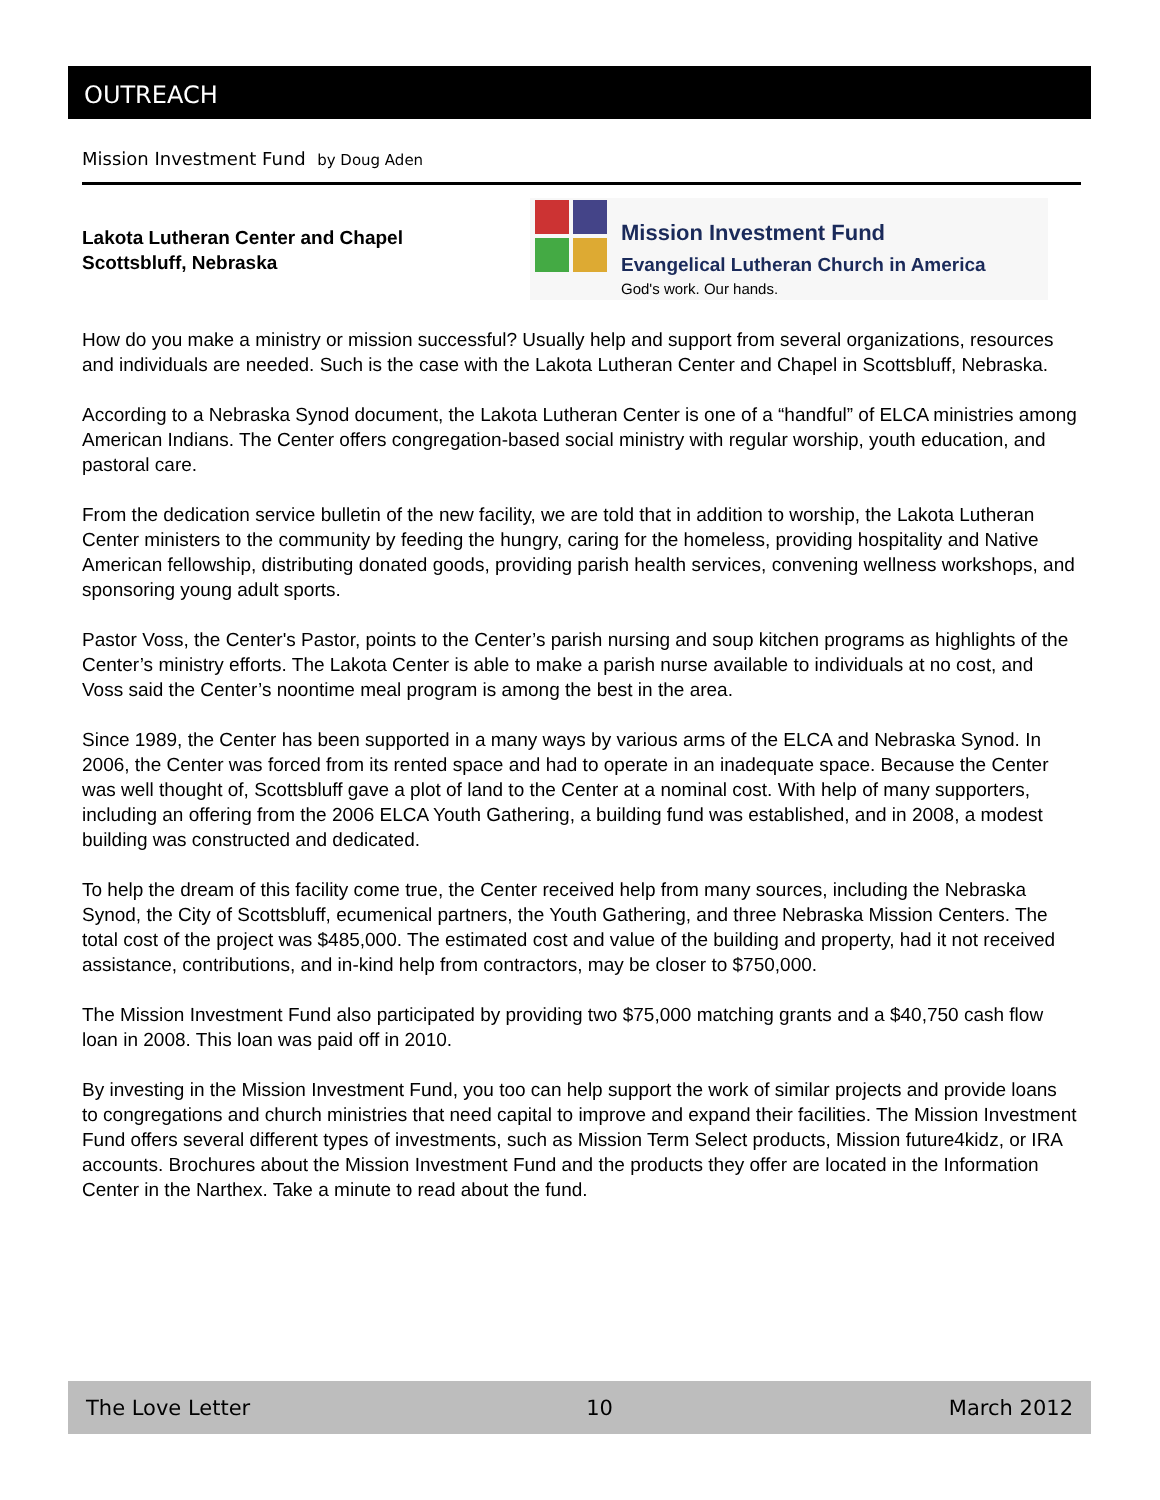OUTREACH
Mission Investment Fund by Doug Aden
Lakota Lutheran Center and Chapel
Scottsbluff, Nebraska
Mission Investment Fund
Evangelical Lutheran Church in America
God's work. Our hands.
How do you make a ministry or mission successful? Usually help and support from several organizations, resources and individuals are needed. Such is the case with the Lakota Lutheran Center and Chapel in Scottsbluff, Nebraska.
According to a Nebraska Synod document, the Lakota Lutheran Center is one of a “handful” of ELCA ministries among American Indians. The Center offers congregation-based social ministry with regular worship, youth education, and pastoral care.
From the dedication service bulletin of the new facility, we are told that in addition to worship, the Lakota Lutheran Center ministers to the community by feeding the hungry, caring for the homeless, providing hospitality and Native American fellowship, distributing donated goods, providing parish health services, convening wellness workshops, and sponsoring young adult sports.
Pastor Voss, the Center's Pastor, points to the Center’s parish nursing and soup kitchen programs as highlights of the Center’s ministry efforts. The Lakota Center is able to make a parish nurse available to individuals at no cost, and Voss said the Center’s noontime meal program is among the best in the area.
Since 1989, the Center has been supported in a many ways by various arms of the ELCA and Nebraska Synod. In 2006, the Center was forced from its rented space and had to operate in an inadequate space. Because the Center was well thought of, Scottsbluff gave a plot of land to the Center at a nominal cost. With help of many supporters, including an offering from the 2006 ELCA Youth Gathering, a building fund was established, and in 2008, a modest building was constructed and dedicated.
To help the dream of this facility come true, the Center received help from many sources, including the Nebraska Synod, the City of Scottsbluff, ecumenical partners, the Youth Gathering, and three Nebraska Mission Centers. The total cost of the project was $485,000. The estimated cost and value of the building and property, had it not received assistance, contributions, and in-kind help from contractors, may be closer to $750,000.
The Mission Investment Fund also participated by providing two $75,000 matching grants and a $40,750 cash flow loan in 2008. This loan was paid off in 2010.
By investing in the Mission Investment Fund, you too can help support the work of similar projects and provide loans to congregations and church ministries that need capital to improve and expand their facilities. The Mission Investment Fund offers several different types of investments, such as Mission Term Select products, Mission future4kidz, or IRA accounts. Brochures about the Mission Investment Fund and the products they offer are located in the Information Center in the Narthex. Take a minute to read about the fund.
The Love Letter 10 March 2012